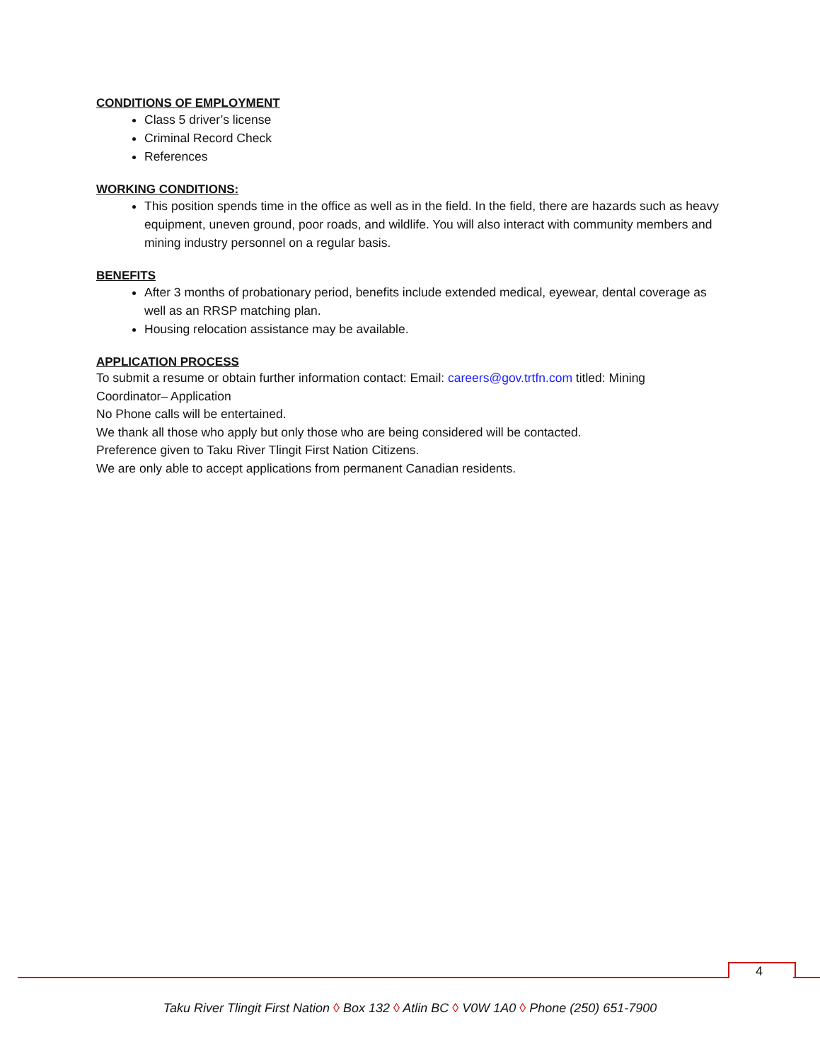CONDITIONS OF EMPLOYMENT
Class 5 driver’s license
Criminal Record Check
References
WORKING CONDITIONS:
This position spends time in the office as well as in the field. In the field, there are hazards such as heavy equipment, uneven ground, poor roads, and wildlife. You will also interact with community members and mining industry personnel on a regular basis.
BENEFITS
After 3 months of probationary period, benefits include extended medical, eyewear, dental coverage as well as an RRSP matching plan.
Housing relocation assistance may be available.
APPLICATION PROCESS
To submit a resume or obtain further information contact: Email: careers@gov.trtfn.com titled: Mining Coordinator– Application
No Phone calls will be entertained.
We thank all those who apply but only those who are being considered will be contacted.
Preference given to Taku River Tlingit First Nation Citizens.
We are only able to accept applications from permanent Canadian residents.
4
Taku River Tlingit First Nation ◊ Box 132 ◊ Atlin BC ◊ V0W 1A0 ◊ Phone (250) 651-7900